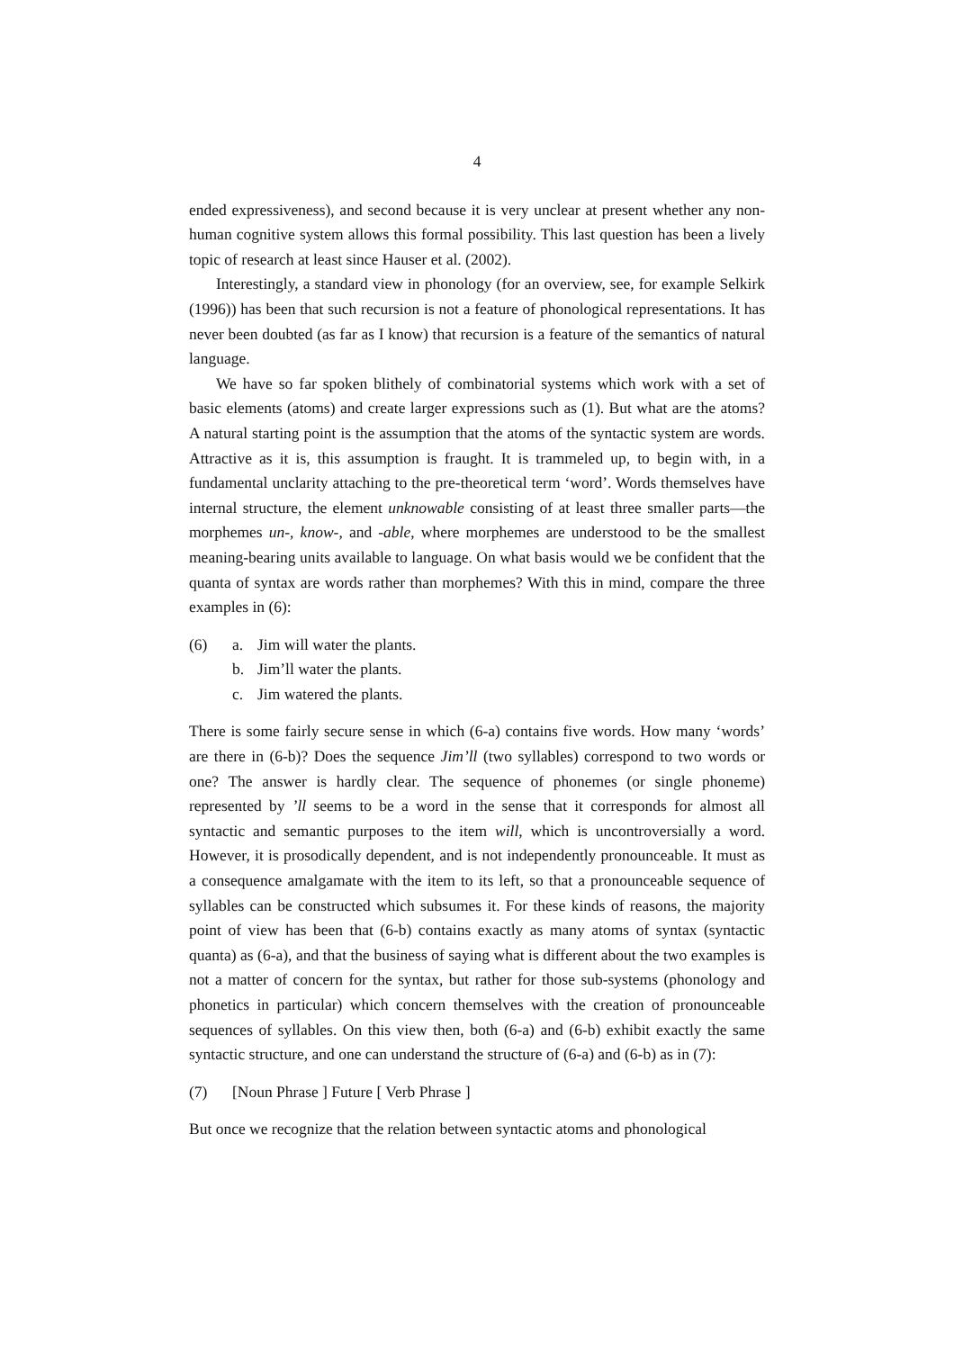4
ended expressiveness), and second because it is very unclear at present whether any non-human cognitive system allows this formal possibility. This last question has been a lively topic of research at least since Hauser et al. (2002).
Interestingly, a standard view in phonology (for an overview, see, for example Selkirk (1996)) has been that such recursion is not a feature of phonological representations. It has never been doubted (as far as I know) that recursion is a feature of the semantics of natural language.
We have so far spoken blithely of combinatorial systems which work with a set of basic elements (atoms) and create larger expressions such as (1). But what are the atoms? A natural starting point is the assumption that the atoms of the syntactic system are words. Attractive as it is, this assumption is fraught. It is trammeled up, to begin with, in a fundamental unclarity attaching to the pre-theoretical term ‘word’. Words themselves have internal structure, the element unknowable consisting of at least three smaller parts—the morphemes un-, know-, and -able, where morphemes are understood to be the smallest meaning-bearing units available to language. On what basis would we be confident that the quanta of syntax are words rather than morphemes? With this in mind, compare the three examples in (6):
(6) a. Jim will water the plants.
b. Jim’ll water the plants.
c. Jim watered the plants.
There is some fairly secure sense in which (6-a) contains five words. How many ‘words’ are there in (6-b)? Does the sequence Jim’ll (two syllables) correspond to two words or one? The answer is hardly clear. The sequence of phonemes (or single phoneme) represented by ’ll seems to be a word in the sense that it corresponds for almost all syntactic and semantic purposes to the item will, which is uncontroversially a word. However, it is prosodically dependent, and is not independently pronounceable. It must as a consequence amalgamate with the item to its left, so that a pronounceable sequence of syllables can be constructed which subsumes it. For these kinds of reasons, the majority point of view has been that (6-b) contains exactly as many atoms of syntax (syntactic quanta) as (6-a), and that the business of saying what is different about the two examples is not a matter of concern for the syntax, but rather for those sub-systems (phonology and phonetics in particular) which concern themselves with the creation of pronounceable sequences of syllables. On this view then, both (6-a) and (6-b) exhibit exactly the same syntactic structure, and one can understand the structure of (6-a) and (6-b) as in (7):
(7) [Noun Phrase ] Future [ Verb Phrase ]
But once we recognize that the relation between syntactic atoms and phonological